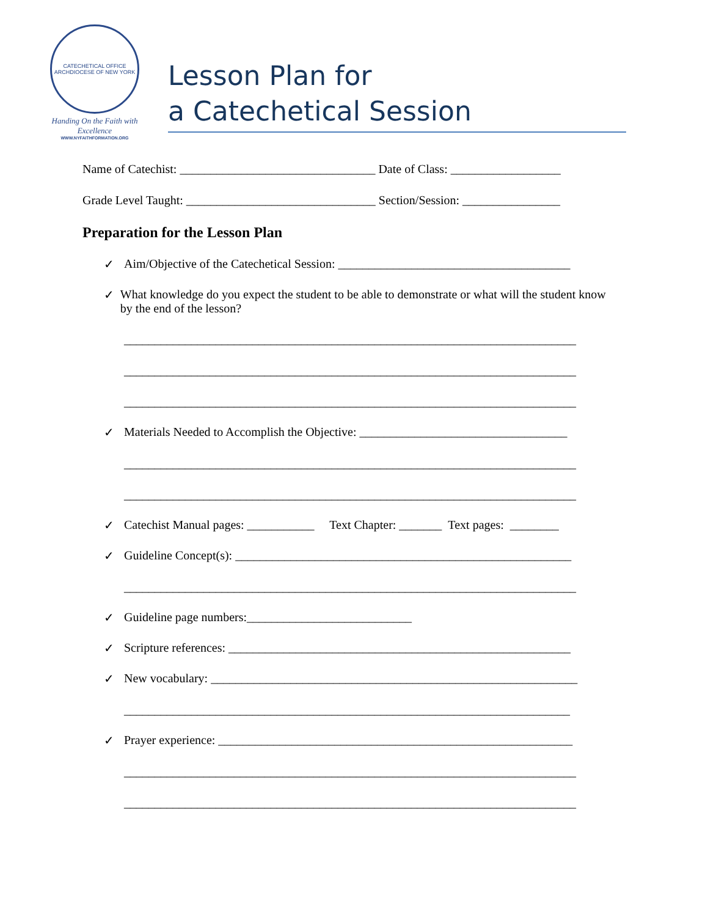CATECHETICAL OFFICE
ARCHDIOCESE OF NEW YORK
Handing On the Faith with Excellence
WWW.NYFAITHFORMATION.ORG
Lesson Plan for
a Catechetical Session
Name of Catechist: ________________________________ Date of Class: __________________
Grade Level Taught: _______________________________ Section/Session: ________________
Preparation for the Lesson Plan
✓ Aim/Objective of the Catechetical Session: ______________________________________
✓ What knowledge do you expect the student to be able to demonstrate or what will the student know by the end of the lesson?
__________________________________________________________________________
__________________________________________________________________________
__________________________________________________________________________
✓ Materials Needed to Accomplish the Objective: __________________________________
__________________________________________________________________________
__________________________________________________________________________
✓ Catechist Manual pages: ___________ Text Chapter: _______ Text pages: ________
✓ Guideline Concept(s): _______________________________________________________
__________________________________________________________________________
✓ Guideline page numbers:___________________________
✓ Scripture references: ________________________________________________________
✓ New vocabulary: ____________________________________________________________
_________________________________________________________________________
✓ Prayer experience: __________________________________________________________
__________________________________________________________________________
__________________________________________________________________________